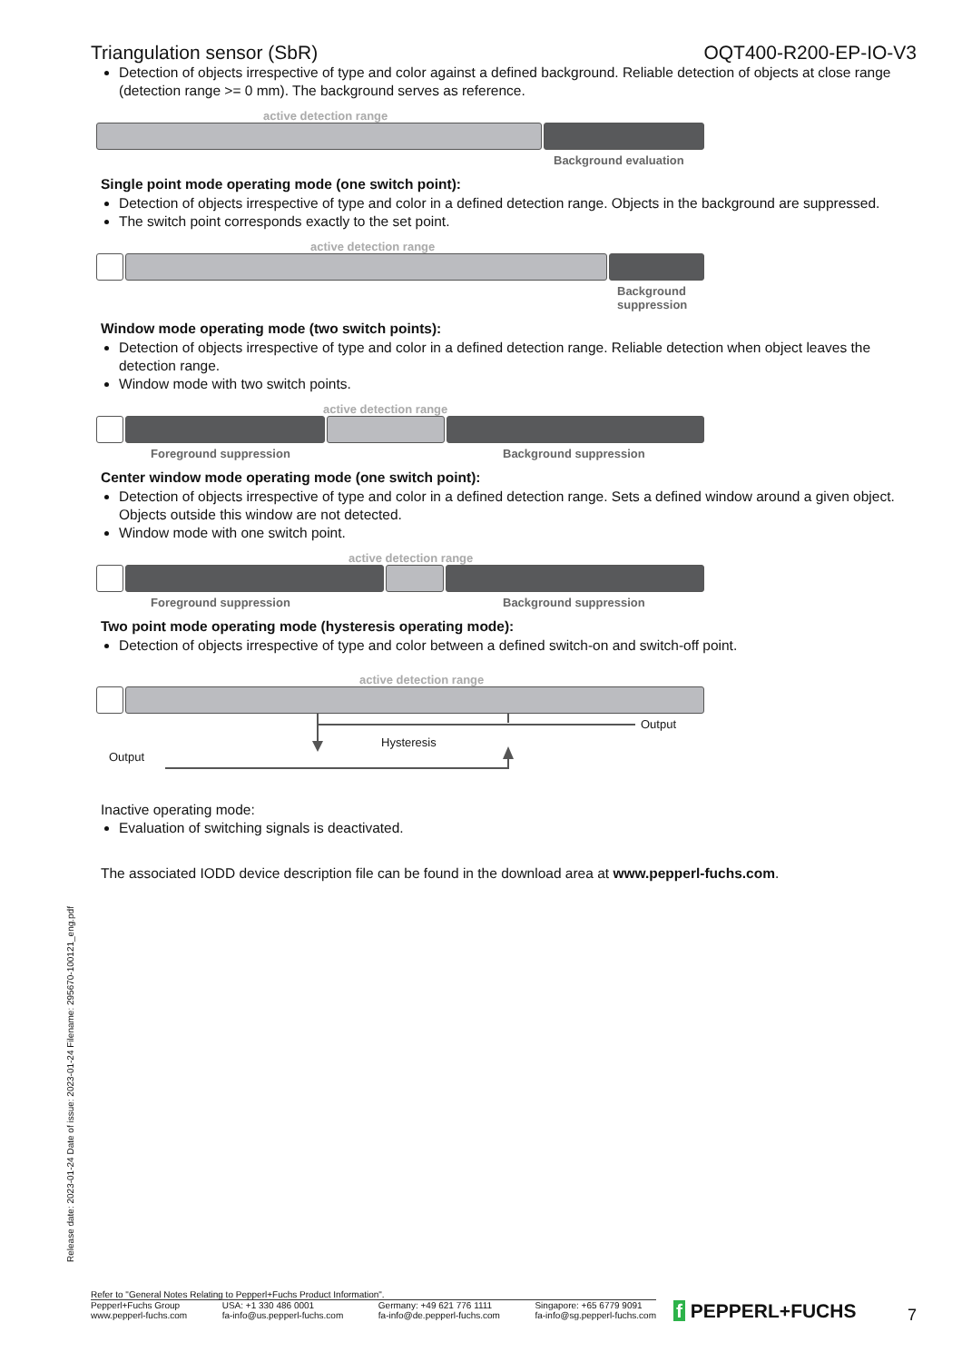Release date: 2023-01-24 Date of issue: 2023-01-24 Filename: 295670-100121_eng.pdf
Triangulation sensor (SbR) OQT400-R200-EP-IO-V3
Detection of objects irrespective of type and color against a defined background. Reliable detection of objects at close range (detection range >= 0 mm). The background serves as reference.
active detection range
Background evaluation
Single point mode operating mode (one switch point):
Detection of objects irrespective of type and color in a defined detection range. Objects in the background are suppressed.
The switch point corresponds exactly to the set point.
active detection range
Background
suppression
Window mode operating mode (two switch points):
Detection of objects irrespective of type and color in a defined detection range. Reliable detection when object leaves the detection range.
Window mode with two switch points.
active detection range
Foreground suppression Background suppression
Center window mode operating mode (one switch point):
Detection of objects irrespective of type and color in a defined detection range. Sets a defined window around a given object. Objects outside this window are not detected.
Window mode with one switch point.
active detection range
Foreground suppression Background suppression
Two point mode operating mode (hysteresis operating mode):
Detection of objects irrespective of type and color between a defined switch-on and switch-off point.
active detection range
Output
Hysteresis
Output
Inactive operating mode:
Evaluation of switching signals is deactivated.
The associated IODD device description file can be found in the download area at www.pepperl-fuchs.com.
Refer to "General Notes Relating to Pepperl+Fuchs Product Information".
Pepperl+Fuchs Group
www.pepperl-fuchs.com USA: +1 330 486 0001
fa-info@us.pepperl-fuchs.com Germany: +49 621 776 1111
fa-info@de.pepperl-fuchs.com Singapore: +65 6779 9091
fa-info@sg.pepperl-fuchs.com
f PEPPERL+FUCHS 7